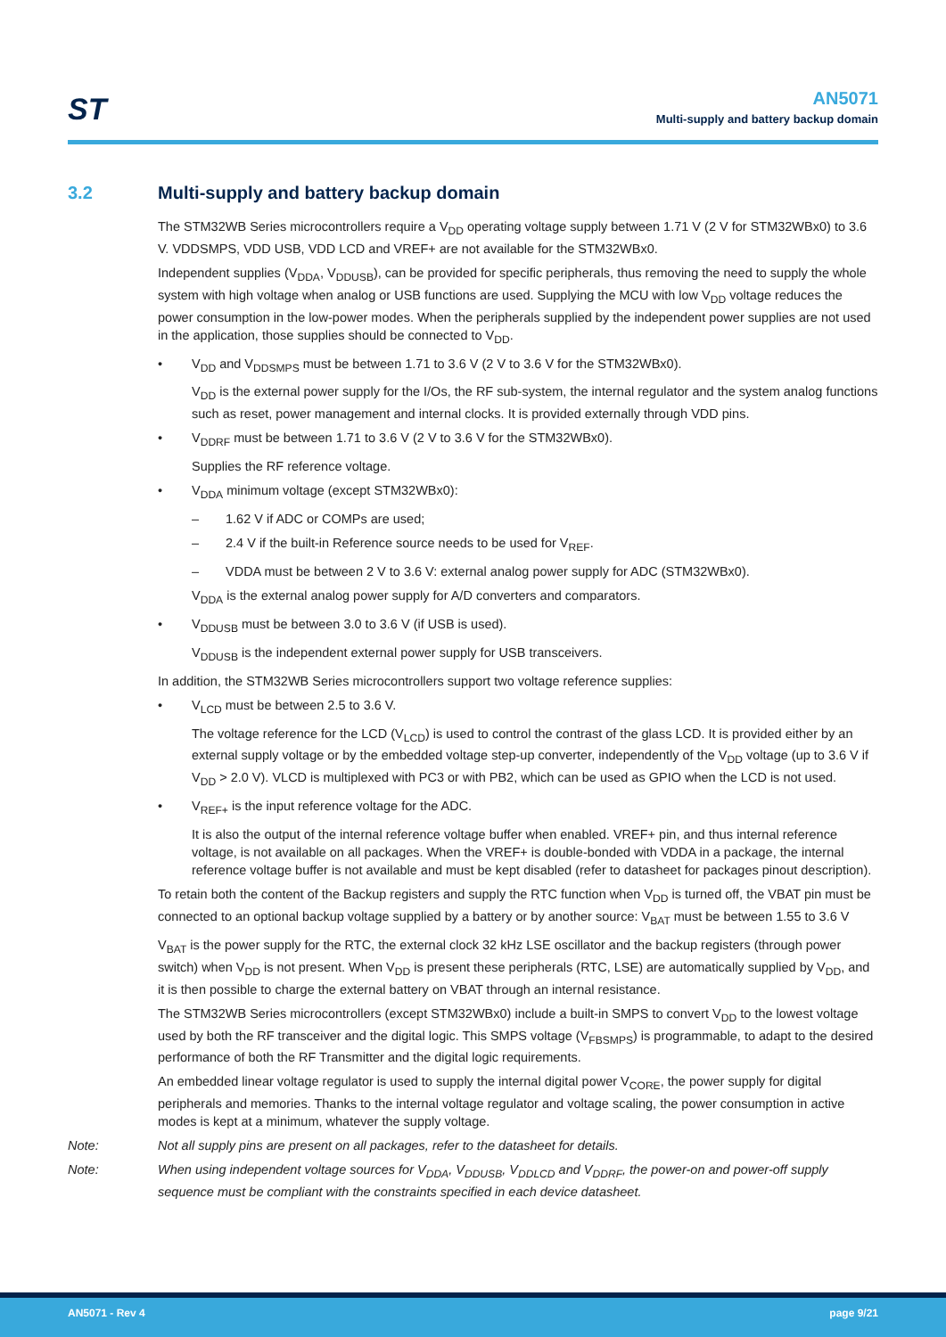ST
AN5071
Multi-supply and battery backup domain
3.2 Multi-supply and battery backup domain
The STM32WB Series microcontrollers require a V<sub>DD</sub> operating voltage supply between 1.71 V (2 V for STM32WBx0) to 3.6 V. VDDSMPS, VDD USB, VDD LCD and VREF+ are not available for the STM32WBx0.
Independent supplies (V<sub>DDA</sub>, V<sub>DDUSB</sub>), can be provided for specific peripherals, thus removing the need to supply the whole system with high voltage when analog or USB functions are used. Supplying the MCU with low V<sub>DD</sub> voltage reduces the power consumption in the low-power modes. When the peripherals supplied by the independent power supplies are not used in the application, those supplies should be connected to V<sub>DD</sub>.
• V<sub>DD</sub> and V<sub>DDSMPS</sub> must be between 1.71 to 3.6 V (2 V to 3.6 V for the STM32WBx0).
V<sub>DD</sub> is the external power supply for the I/Os, the RF sub-system, the internal regulator and the system analog functions such as reset, power management and internal clocks. It is provided externally through VDD pins.
• V<sub>DDRF</sub> must be between 1.71 to 3.6 V (2 V to 3.6 V for the STM32WBx0).
Supplies the RF reference voltage.
• V<sub>DDA</sub> minimum voltage (except STM32WBx0):
– 1.62 V if ADC or COMPs are used;
– 2.4 V if the built-in Reference source needs to be used for V<sub>REF</sub>.
– VDDA must be between 2 V to 3.6 V: external analog power supply for ADC (STM32WBx0).
V<sub>DDA</sub> is the external analog power supply for A/D converters and comparators.
• V<sub>DDUSB</sub> must be between 3.0 to 3.6 V (if USB is used).
V<sub>DDUSB</sub> is the independent external power supply for USB transceivers.
In addition, the STM32WB Series microcontrollers support two voltage reference supplies:
• V<sub>LCD</sub> must be between 2.5 to 3.6 V.
The voltage reference for the LCD (V<sub>LCD</sub>) is used to control the contrast of the glass LCD. It is provided either by an external supply voltage or by the embedded voltage step-up converter, independently of the V<sub>DD</sub> voltage (up to 3.6 V if V<sub>DD</sub> > 2.0 V). VLCD is multiplexed with PC3 or with PB2, which can be used as GPIO when the LCD is not used.
• V<sub>REF+</sub> is the input reference voltage for the ADC.
It is also the output of the internal reference voltage buffer when enabled. VREF+ pin, and thus internal reference voltage, is not available on all packages. When the VREF+ is double-bonded with VDDA in a package, the internal reference voltage buffer is not available and must be kept disabled (refer to datasheet for packages pinout description).
To retain both the content of the Backup registers and supply the RTC function when V<sub>DD</sub> is turned off, the VBAT pin must be connected to an optional backup voltage supplied by a battery or by another source: V<sub>BAT</sub> must be between 1.55 to 3.6 V
V<sub>BAT</sub> is the power supply for the RTC, the external clock 32 kHz LSE oscillator and the backup registers (through power switch) when V<sub>DD</sub> is not present. When V<sub>DD</sub> is present these peripherals (RTC, LSE) are automatically supplied by V<sub>DD</sub>, and it is then possible to charge the external battery on VBAT through an internal resistance.
The STM32WB Series microcontrollers (except STM32WBx0) include a built-in SMPS to convert V<sub>DD</sub> to the lowest voltage used by both the RF transceiver and the digital logic. This SMPS voltage (V<sub>FBSMPS</sub>) is programmable, to adapt to the desired performance of both the RF Transmitter and the digital logic requirements.
An embedded linear voltage regulator is used to supply the internal digital power V<sub>CORE</sub>, the power supply for digital peripherals and memories. Thanks to the internal voltage regulator and voltage scaling, the power consumption in active modes is kept at a minimum, whatever the supply voltage.
Note: Not all supply pins are present on all packages, refer to the datasheet for details.
Note: When using independent voltage sources for V<sub>DDA</sub>, V<sub>DDUSB</sub>, V<sub>DDLCD</sub> and V<sub>DDRF</sub>, the power-on and power-off supply sequence must be compliant with the constraints specified in each device datasheet.
AN5071 - Rev 4 page 9/21